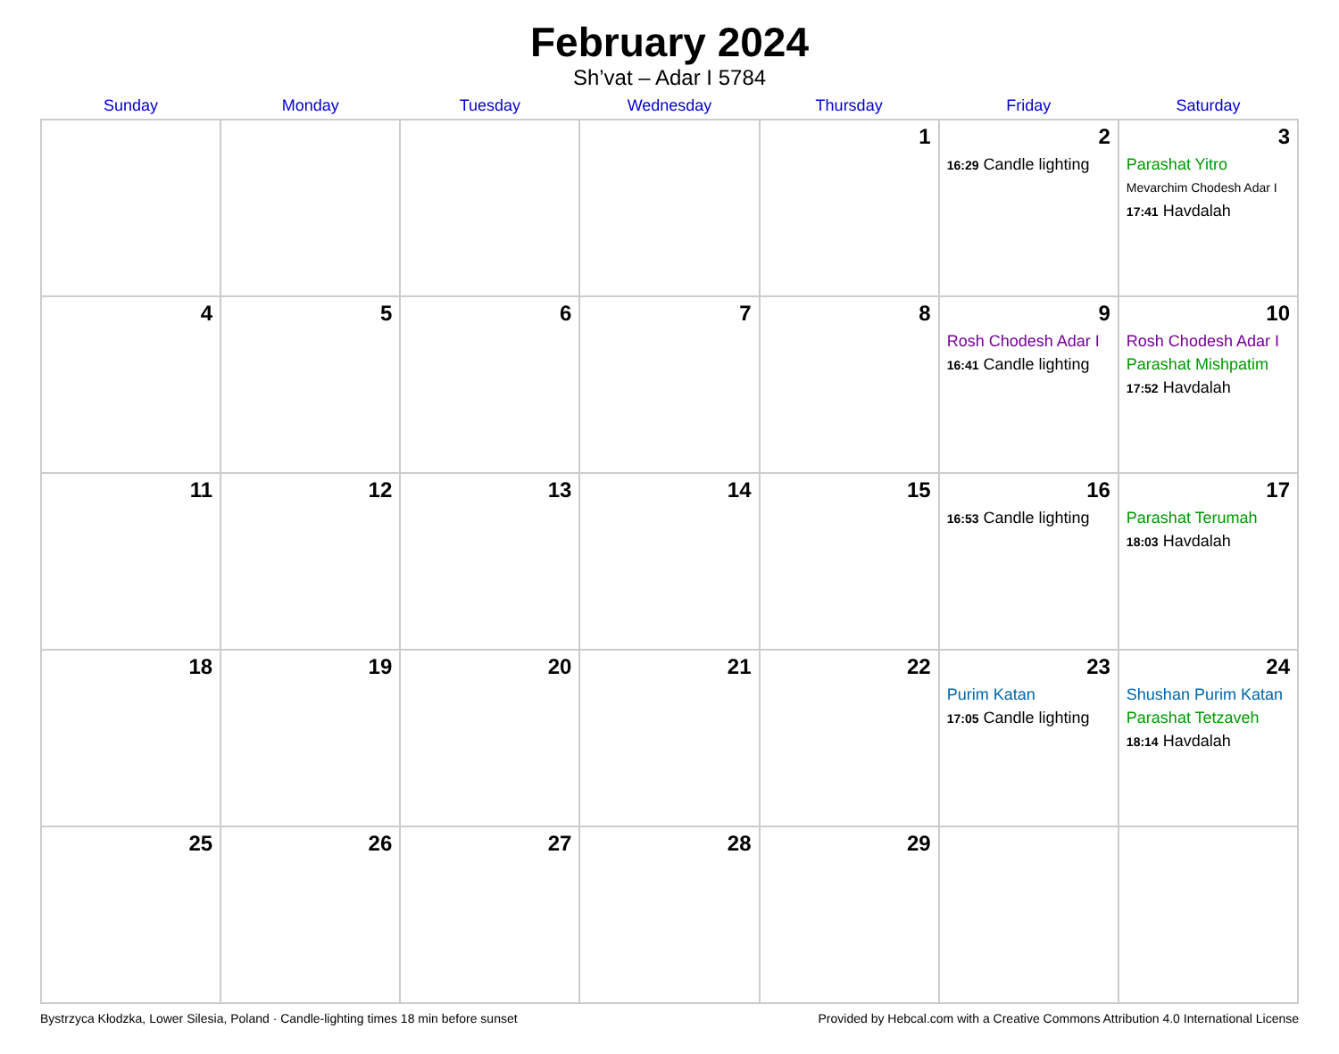February 2024
Sh’vat – Adar I 5784
| Sunday | Monday | Tuesday | Wednesday | Thursday | Friday | Saturday |
| --- | --- | --- | --- | --- | --- | --- |
| | | | | 1 | 2 16:29 Candle lighting | 3 Parashat Yitro Mevarchim Chodesh Adar I 17:41 Havdalah |
| 4 | 5 | 6 | 7 | 8 | 9 Rosh Chodesh Adar I 16:41 Candle lighting | 10 Rosh Chodesh Adar I Parashat Mishpatim 17:52 Havdalah |
| 11 | 12 | 13 | 14 | 15 | 16 16:53 Candle lighting | 17 Parashat Terumah 18:03 Havdalah |
| 18 | 19 | 20 | 21 | 22 | 23 Purim Katan 17:05 Candle lighting | 24 Shushan Purim Katan Parashat Tetzaveh 18:14 Havdalah |
| 25 | 26 | 27 | 28 | 29 | | |
Bystrzyca Kłodzka, Lower Silesia, Poland · Candle-lighting times 18 min before sunset Provided by Hebcal.com with a Creative Commons Attribution 4.0 International License